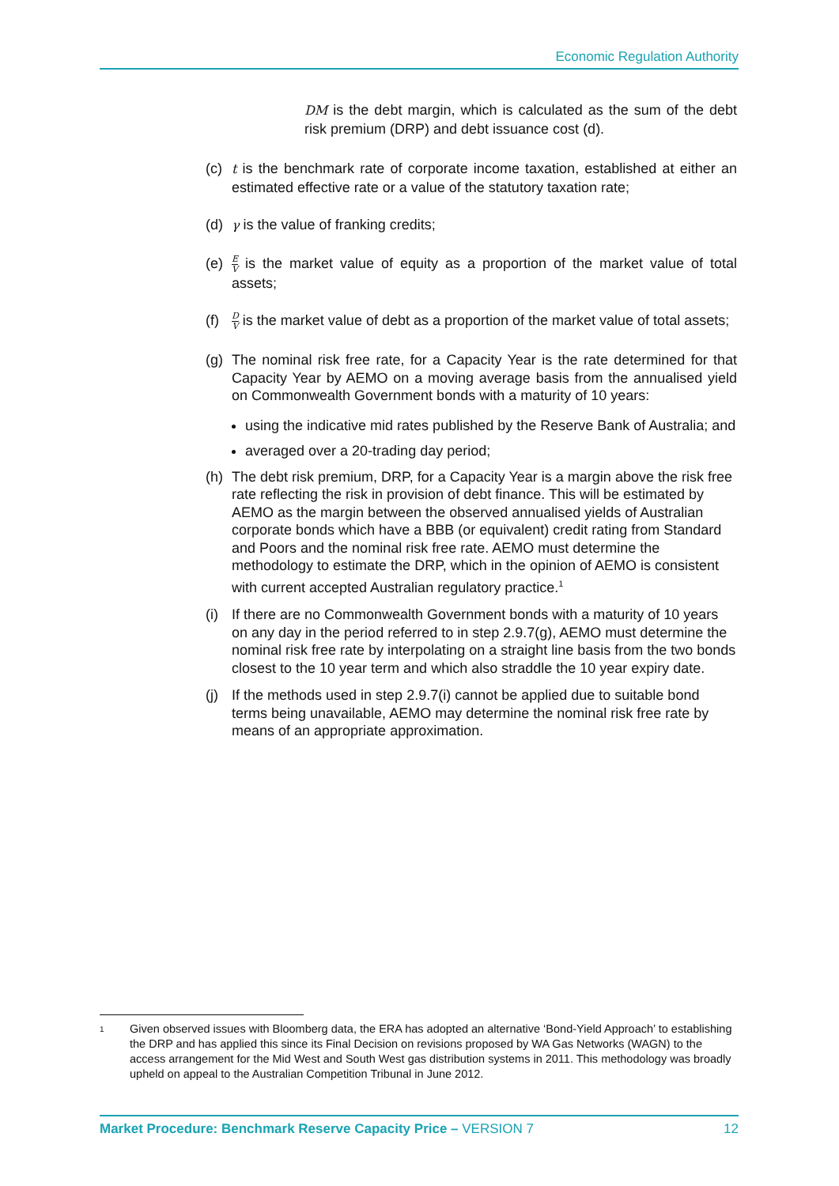Economic Regulation Authority
DM is the debt margin, which is calculated as the sum of the debt risk premium (DRP) and debt issuance cost (d).
(c) t is the benchmark rate of corporate income taxation, established at either an estimated effective rate or a value of the statutory taxation rate;
(d) γ is the value of franking credits;
(e)
E V is the market value of equity as a proportion of the market value of total assets;
(f)
D V is the market value of debt as a proportion of the market value of total assets;
(g) The nominal risk free rate, for a Capacity Year is the rate determined for that Capacity Year by AEMO on a moving average basis from the annualised yield on Commonwealth Government bonds with a maturity of 10 years:
using the indicative mid rates published by the Reserve Bank of Australia; and
averaged over a 20-trading day period;
(h) The debt risk premium, DRP, for a Capacity Year is a margin above the risk free rate reflecting the risk in provision of debt finance. This will be estimated by AEMO as the margin between the observed annualised yields of Australian corporate bonds which have a BBB (or equivalent) credit rating from Standard and Poors and the nominal risk free rate. AEMO must determine the methodology to estimate the DRP, which in the opinion of AEMO is consistent with current accepted Australian regulatory practice.<sup>1</sup>
(i) If there are no Commonwealth Government bonds with a maturity of 10 years on any day in the period referred to in step 2.9.7(g), AEMO must determine the nominal risk free rate by interpolating on a straight line basis from the two bonds closest to the 10 year term and which also straddle the 10 year expiry date.
(j) If the methods used in step 2.9.7(i) cannot be applied due to suitable bond terms being unavailable, AEMO may determine the nominal risk free rate by means of an appropriate approximation.
<sup>1</sup>
Given observed issues with Bloomberg data, the ERA has adopted an alternative ‘Bond-Yield Approach’ to establishing the DRP and has applied this since its Final Decision on revisions proposed by WA Gas Networks (WAGN) to the access arrangement for the Mid West and South West gas distribution systems in 2011. This methodology was broadly upheld on appeal to the Australian Competition Tribunal in June 2012.
Market Procedure: Benchmark Reserve Capacity Price – VERSION 7
12